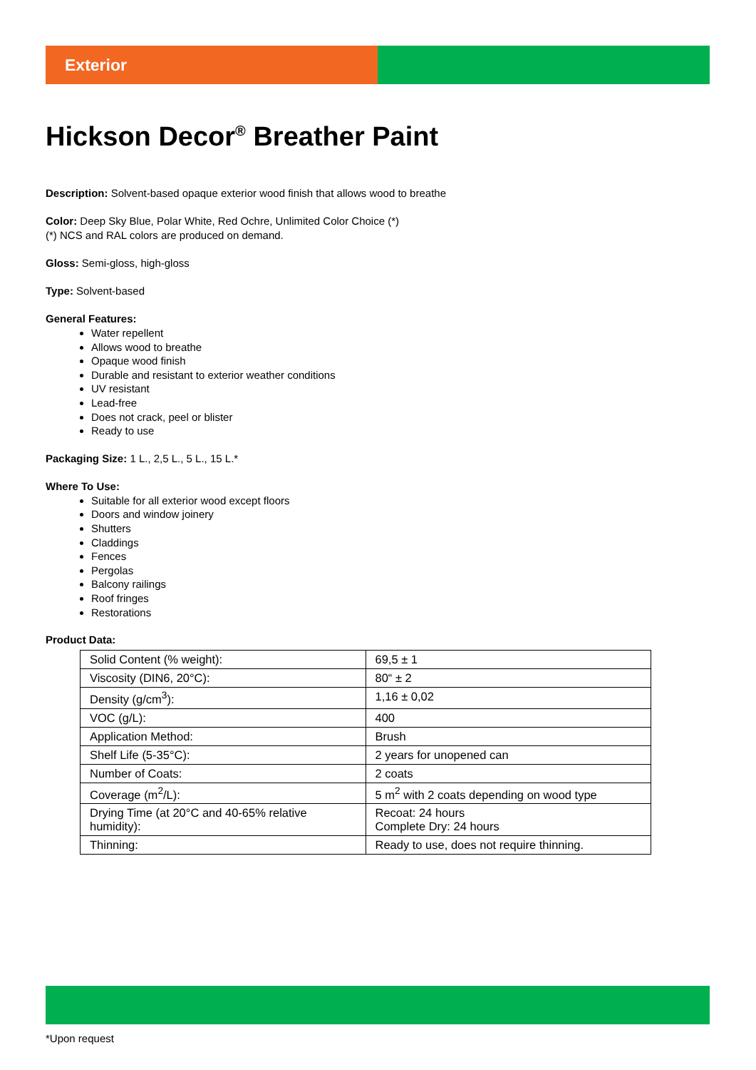Exterior
Hickson Decor<sup>®</sup> Breather Paint
Description: Solvent-based opaque exterior wood finish that allows wood to breathe
Color: Deep Sky Blue, Polar White, Red Ochre, Unlimited Color Choice (*)
(*) NCS and RAL colors are produced on demand.
Gloss: Semi-gloss, high-gloss
Type: Solvent-based
General Features:
Water repellent
Allows wood to breathe
Opaque wood finish
Durable and resistant to exterior weather conditions
UV resistant
Lead-free
Does not crack, peel or blister
Ready to use
Packaging Size: 1 L., 2,5 L., 5 L., 15 L.*
Where To Use:
Suitable for all exterior wood except floors
Doors and window joinery
Shutters
Claddings
Fences
Pergolas
Balcony railings
Roof fringes
Restorations
Product Data:
| Solid Content (% weight): | 69,5 ± 1 |
| Viscosity (DIN6, 20°C): | 80“ ± 2 |
| Density (g/cm<sup>3</sup>): | 1,16 ± 0,02 |
| VOC (g/L): | 400 |
| Application Method: | Brush |
| Shelf Life (5-35°C): | 2 years for unopened can |
| Number of Coats: | 2 coats |
| Coverage (m<sup>2</sup>/L): | 5 m<sup>2</sup> with 2 coats depending on wood type |
| Drying Time (at 20°C and 40-65% relative humidity): | Recoat: 24 hours Complete Dry: 24 hours |
| Thinning: | Ready to use, does not require thinning. |
*Upon request